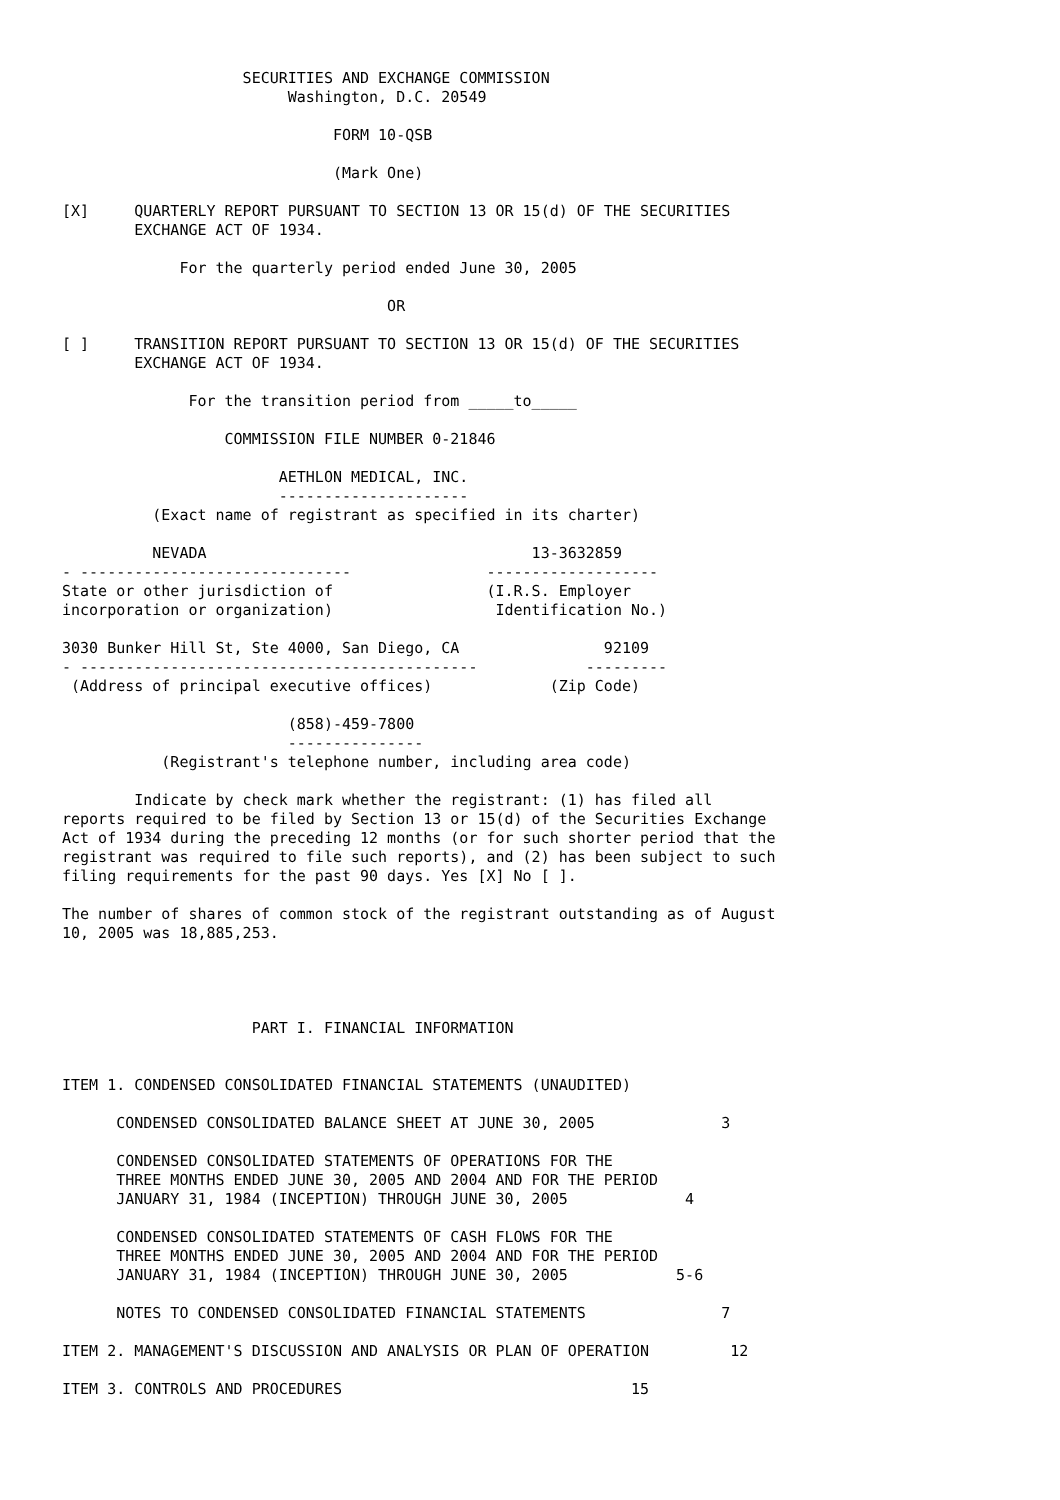SECURITIES AND EXCHANGE COMMISSION
                         Washington, D.C. 20549

                              FORM 10-QSB

                              (Mark One)

[X]     QUARTERLY REPORT PURSUANT TO SECTION 13 OR 15(d) OF THE SECURITIES
        EXCHANGE ACT OF 1934.

             For the quarterly period ended June 30, 2005

                                    OR

[ ]     TRANSITION REPORT PURSUANT TO SECTION 13 OR 15(d) OF THE SECURITIES
        EXCHANGE ACT OF 1934.

              For the transition period from _____to_____

                  COMMISSION FILE NUMBER 0-21846

                        AETHLON MEDICAL, INC.
                        ---------------------
          (Exact name of registrant as specified in its charter)

          NEVADA                                    13-3632859
- ------------------------------               -------------------
State or other jurisdiction of                 (I.R.S. Employer
incorporation or organization)                  Identification No.)

3030 Bunker Hill St, Ste 4000, San Diego, CA                92109
- --------------------------------------------            ---------
 (Address of principal executive offices)             (Zip Code)

                         (858)-459-7800
                         ---------------
           (Registrant's telephone number, including area code)

        Indicate by check mark whether the registrant: (1) has filed all
reports required to be filed by Section 13 or 15(d) of the Securities Exchange
Act of 1934 during the preceding 12 months (or for such shorter period that the
registrant was required to file such reports), and (2) has been subject to such
filing requirements for the past 90 days. Yes [X] No [ ].

The number of shares of common stock of the registrant outstanding as of August
10, 2005 was 18,885,253.




                     PART I. FINANCIAL INFORMATION


ITEM 1. CONDENSED CONSOLIDATED FINANCIAL STATEMENTS (UNAUDITED)

      CONDENSED CONSOLIDATED BALANCE SHEET AT JUNE 30, 2005              3

      CONDENSED CONSOLIDATED STATEMENTS OF OPERATIONS FOR THE
      THREE MONTHS ENDED JUNE 30, 2005 AND 2004 AND FOR THE PERIOD
      JANUARY 31, 1984 (INCEPTION) THROUGH JUNE 30, 2005             4

      CONDENSED CONSOLIDATED STATEMENTS OF CASH FLOWS FOR THE
      THREE MONTHS ENDED JUNE 30, 2005 AND 2004 AND FOR THE PERIOD
      JANUARY 31, 1984 (INCEPTION) THROUGH JUNE 30, 2005            5-6

      NOTES TO CONDENSED CONSOLIDATED FINANCIAL STATEMENTS               7

ITEM 2. MANAGEMENT'S DISCUSSION AND ANALYSIS OR PLAN OF OPERATION         12

ITEM 3. CONTROLS AND PROCEDURES                                15